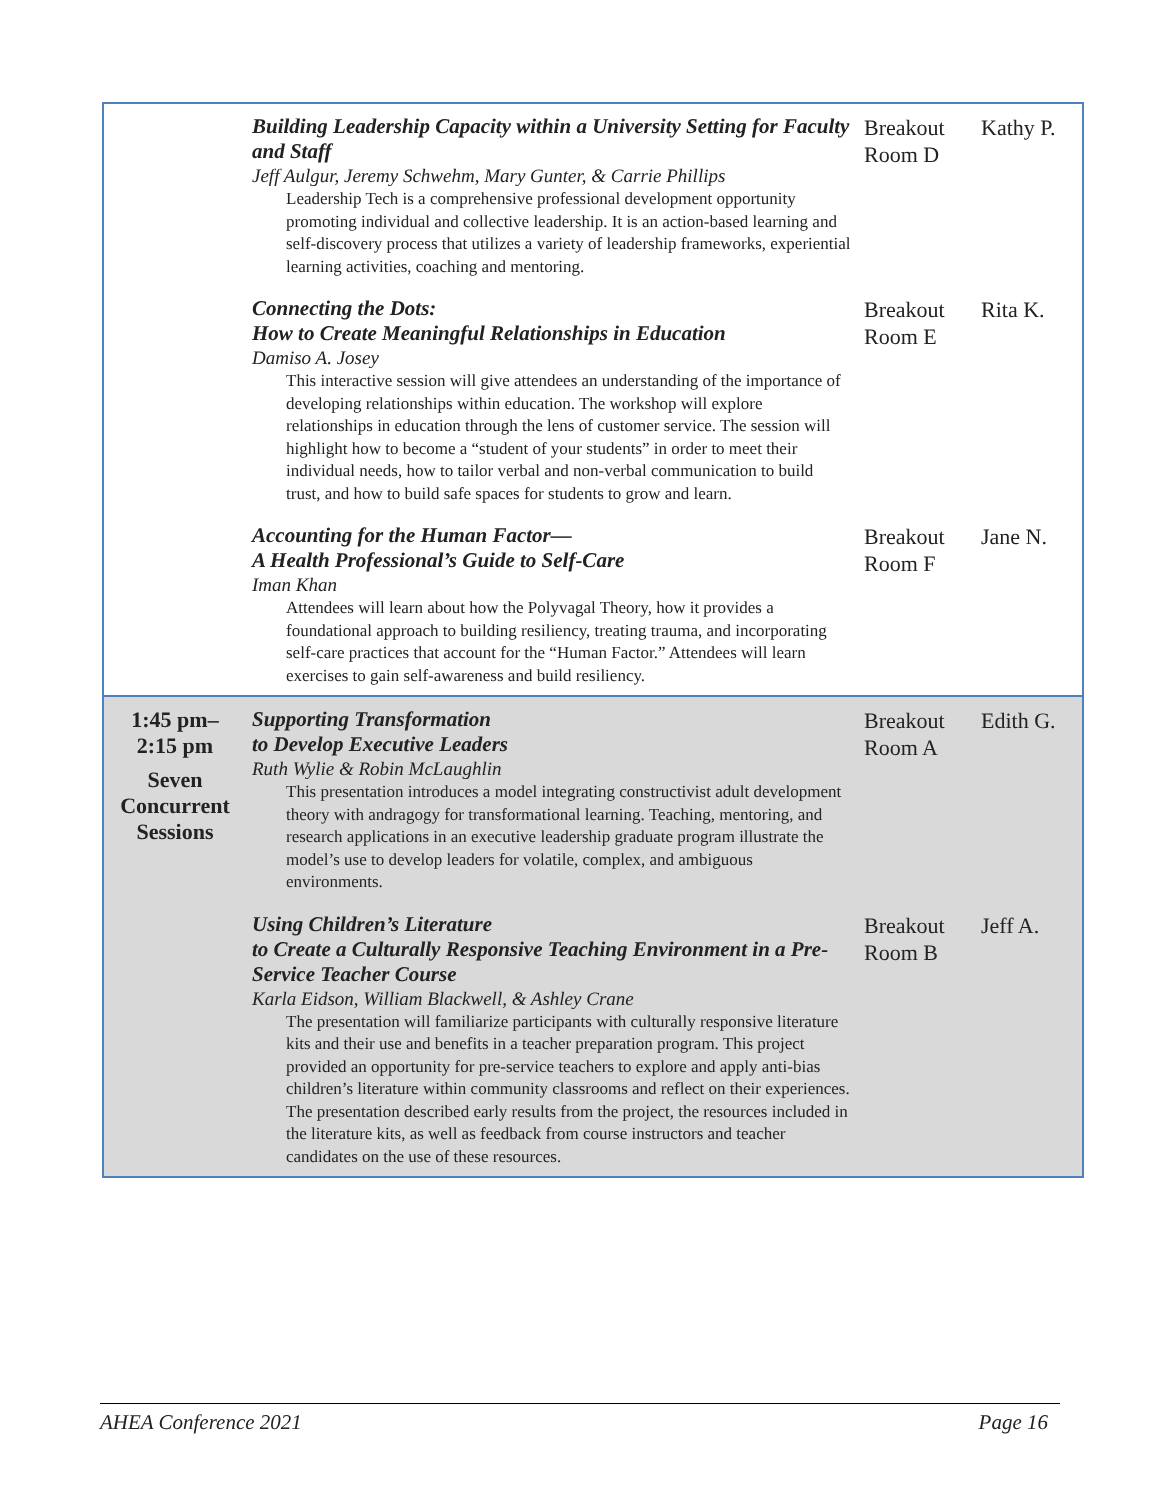| | Building Leadership Capacity within a University Setting for Faculty and Staff Jeff Aulgur, Jeremy Schwehm, Mary Gunter, & Carrie Phillips Leadership Tech is a comprehensive professional development opportunity promoting individual and collective leadership. It is an action-based learning and self-discovery process that utilizes a variety of leadership frameworks, experiential learning activities, coaching and mentoring. | Breakout Room D | Kathy P. |
| | Connecting the Dots: How to Create Meaningful Relationships in Education Damiso A. Josey This interactive session will give attendees an understanding of the importance of developing relationships within education. The workshop will explore relationships in education through the lens of customer service. The session will highlight how to become a “student of your students” in order to meet their individual needs, how to tailor verbal and non-verbal communication to build trust, and how to build safe spaces for students to grow and learn. | Breakout Room E | Rita K. |
| | Accounting for the Human Factor— A Health Professional’s Guide to Self-Care Iman Khan Attendees will learn about how the Polyvagal Theory, how it provides a foundational approach to building resiliency, treating trauma, and incorporating self-care practices that account for the “Human Factor.” Attendees will learn exercises to gain self-awareness and build resiliency. | Breakout Room F | Jane N. |
| 1:45 pm– 2:15 pm Seven Concurrent Sessions | Supporting Transformation to Develop Executive Leaders Ruth Wylie & Robin McLaughlin This presentation introduces a model integrating constructivist adult development theory with andragogy for transformational learning. Teaching, mentoring, and research applications in an executive leadership graduate program illustrate the model’s use to develop leaders for volatile, complex, and ambiguous environments. | Breakout Room A | Edith G. |
| | Using Children’s Literature to Create a Culturally Responsive Teaching Environment in a Pre-Service Teacher Course Karla Eidson, William Blackwell, & Ashley Crane The presentation will familiarize participants with culturally responsive literature kits and their use and benefits in a teacher preparation program. This project provided an opportunity for pre-service teachers to explore and apply anti-bias children’s literature within community classrooms and reflect on their experiences. The presentation described early results from the project, the resources included in the literature kits, as well as feedback from course instructors and teacher candidates on the use of these resources. | Breakout Room B | Jeff A. |
AHEA Conference 2021 Page 16